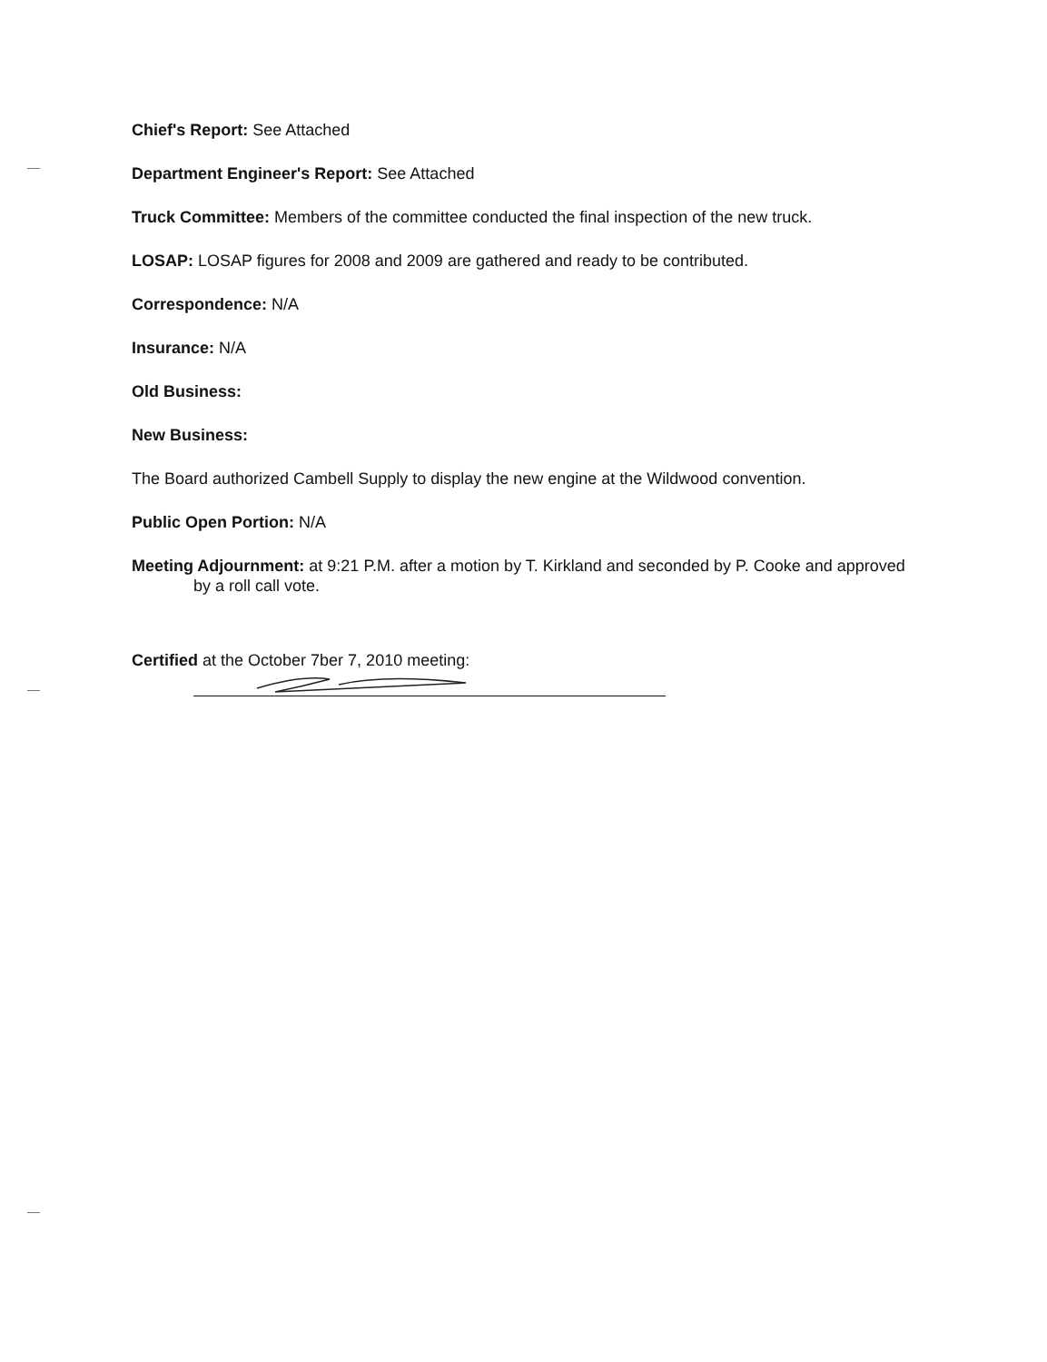Chief's Report: See Attached
Department Engineer's Report: See Attached
Truck Committee: Members of the committee conducted the final inspection of the new truck.
LOSAP: LOSAP figures for 2008 and 2009 are gathered and ready to be contributed.
Correspondence: N/A
Insurance: N/A
Old Business:
New Business:
The Board authorized Cambell Supply to display the new engine at the Wildwood convention.
Public Open Portion: N/A
Meeting Adjournment: at 9:21 P.M. after a motion by T. Kirkland and seconded by P. Cooke and approved by a roll call vote.
Certified at the October 7ber 7, 2010 meeting: